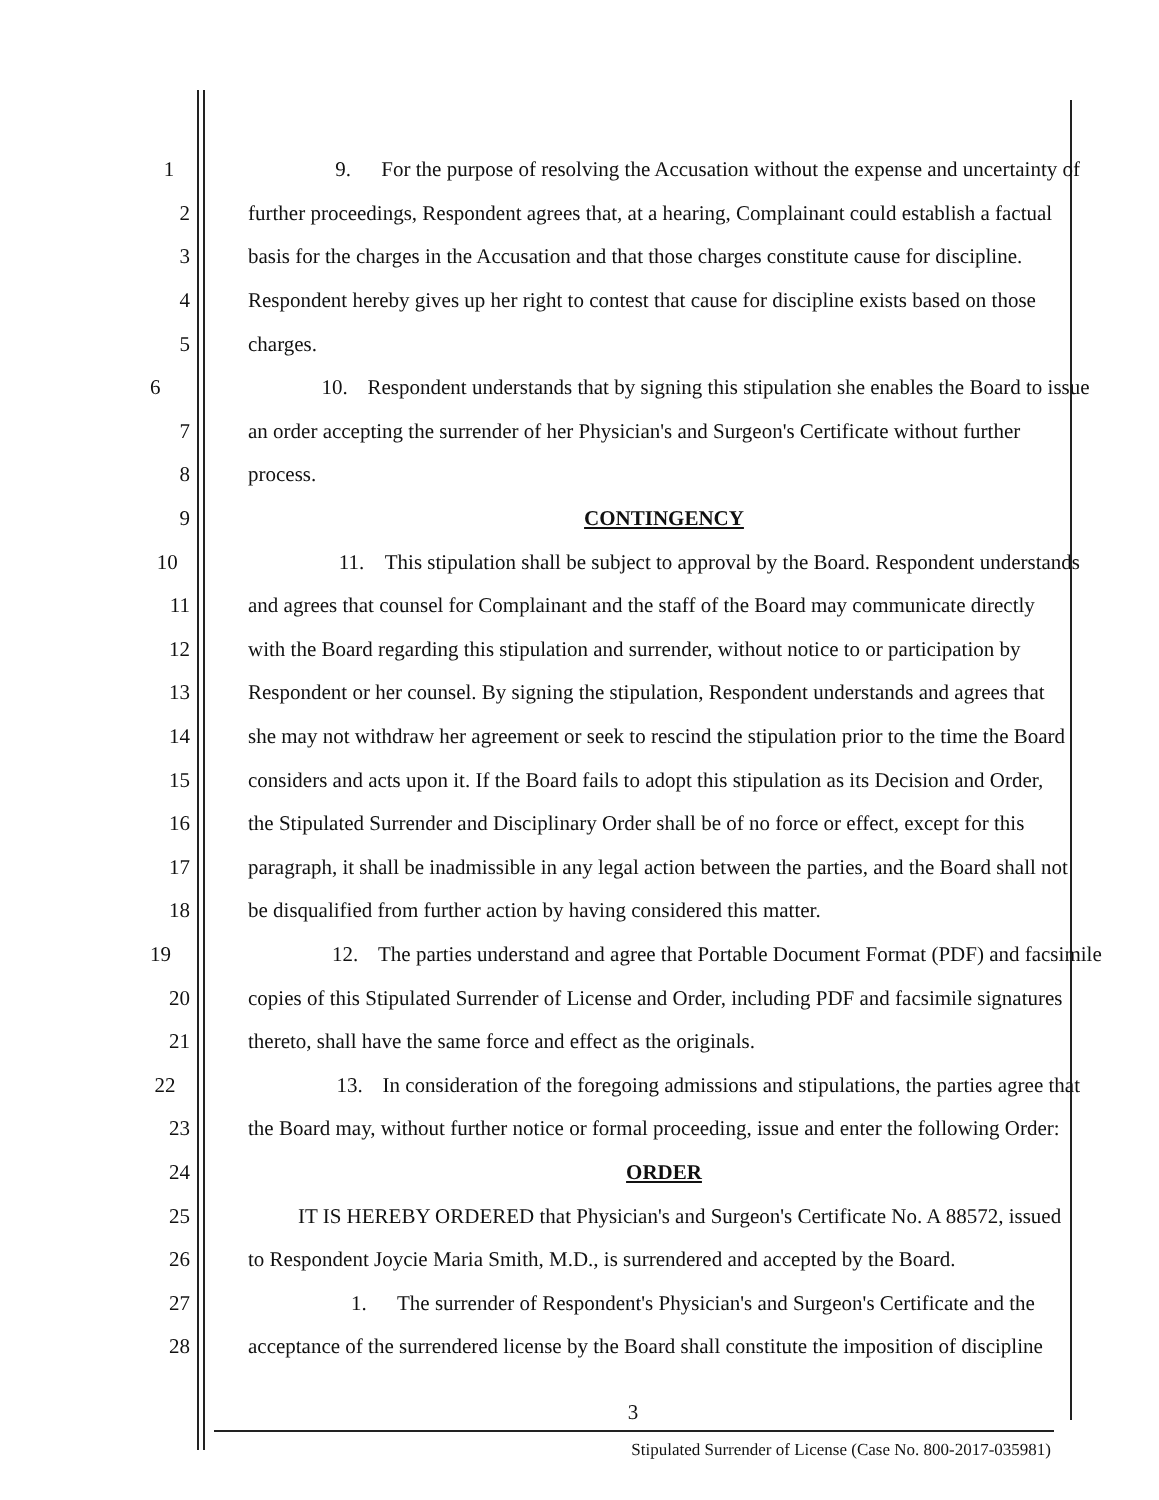1 9. For the purpose of resolving the Accusation without the expense and uncertainty of
2 further proceedings, Respondent agrees that, at a hearing, Complainant could establish a factual
3 basis for the charges in the Accusation and that those charges constitute cause for discipline.
4 Respondent hereby gives up her right to contest that cause for discipline exists based on those
5 charges.
6 10. Respondent understands that by signing this stipulation she enables the Board to issue
7 an order accepting the surrender of her Physician's and Surgeon's Certificate without further
8 process.
9 CONTINGENCY
10 11. This stipulation shall be subject to approval by the Board. Respondent understands
11 and agrees that counsel for Complainant and the staff of the Board may communicate directly
12 with the Board regarding this stipulation and surrender, without notice to or participation by
13 Respondent or her counsel. By signing the stipulation, Respondent understands and agrees that
14 she may not withdraw her agreement or seek to rescind the stipulation prior to the time the Board
15 considers and acts upon it. If the Board fails to adopt this stipulation as its Decision and Order,
16 the Stipulated Surrender and Disciplinary Order shall be of no force or effect, except for this
17 paragraph, it shall be inadmissible in any legal action between the parties, and the Board shall not
18 be disqualified from further action by having considered this matter.
19 12. The parties understand and agree that Portable Document Format (PDF) and facsimile
20 copies of this Stipulated Surrender of License and Order, including PDF and facsimile signatures
21 thereto, shall have the same force and effect as the originals.
22 13. In consideration of the foregoing admissions and stipulations, the parties agree that
23 the Board may, without further notice or formal proceeding, issue and enter the following Order:
24 ORDER
25 IT IS HEREBY ORDERED that Physician's and Surgeon's Certificate No. A 88572, issued
26 to Respondent Joycie Maria Smith, M.D., is surrendered and accepted by the Board.
27 1. The surrender of Respondent's Physician's and Surgeon's Certificate and the
28 acceptance of the surrendered license by the Board shall constitute the imposition of discipline
3
Stipulated Surrender of License (Case No. 800-2017-035981)